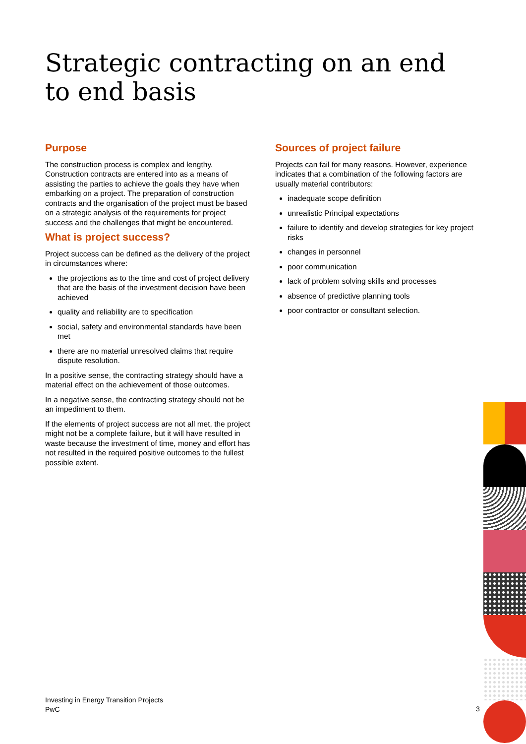Strategic contracting on an end to end basis
Purpose
The construction process is complex and lengthy. Construction contracts are entered into as a means of assisting the parties to achieve the goals they have when embarking on a project. The preparation of construction contracts and the organisation of the project must be based on a strategic analysis of the requirements for project success and the challenges that might be encountered.
What is project success?
Project success can be defined as the delivery of the project in circumstances where:
the projections as to the time and cost of project delivery that are the basis of the investment decision have been achieved
quality and reliability are to specification
social, safety and environmental standards have been met
there are no material unresolved claims that require dispute resolution.
In a positive sense, the contracting strategy should have a material effect on the achievement of those outcomes.
In a negative sense, the contracting strategy should not be an impediment to them.
If the elements of project success are not all met, the project might not be a complete failure, but it will have resulted in waste because the investment of time, money and effort has not resulted in the required positive outcomes to the fullest possible extent.
Sources of project failure
Projects can fail for many reasons. However, experience indicates that a combination of the following factors are usually material contributors:
inadequate scope definition
unrealistic Principal expectations
failure to identify and develop strategies for key project risks
changes in personnel
poor communication
lack of problem solving skills and processes
absence of predictive planning tools
poor contractor or consultant selection.
Investing in Energy Transition Projects
PwC
3